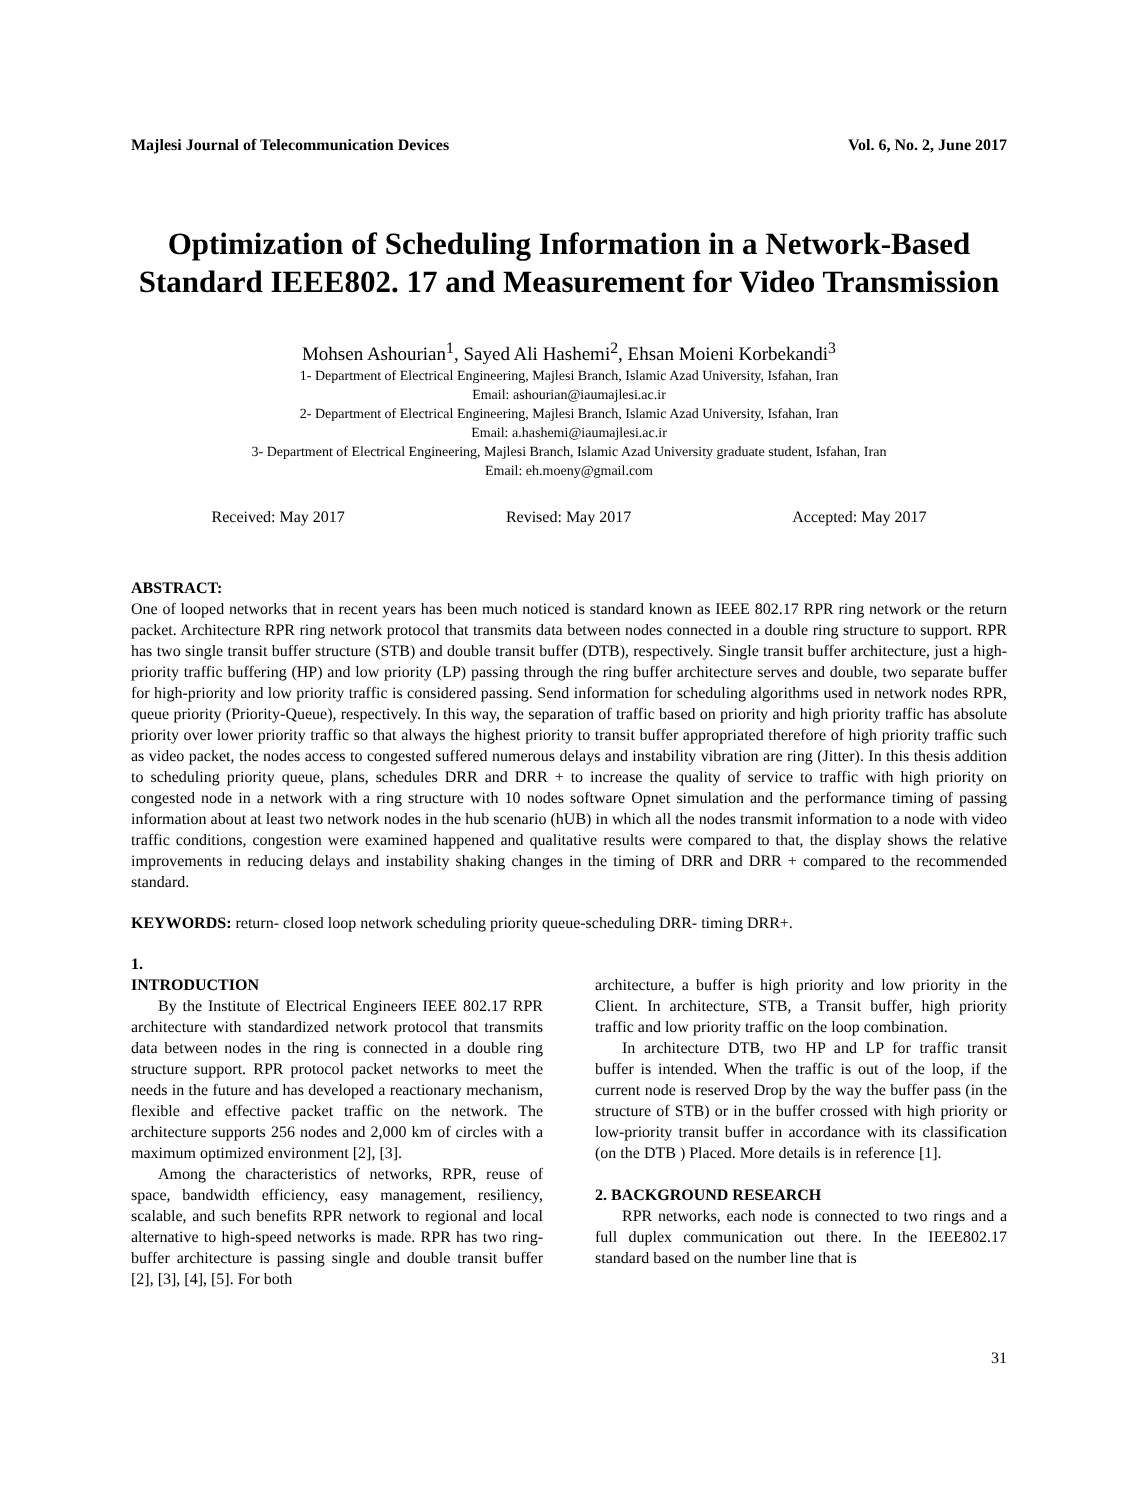Majlesi Journal of Telecommunication Devices Vol. 6, No. 2, June 2017
Optimization of Scheduling Information in a Network-Based Standard IEEE802. 17 and Measurement for Video Transmission
Mohsen Ashourian<sup>1</sup>, Sayed Ali Hashemi<sup>2</sup>, Ehsan Moieni Korbekandi<sup>3</sup>
1- Department of Electrical Engineering, Majlesi Branch, Islamic Azad University, Isfahan, Iran
Email: ashourian@iaumajlesi.ac.ir
2- Department of Electrical Engineering, Majlesi Branch, Islamic Azad University, Isfahan, Iran
Email: a.hashemi@iaumajlesi.ac.ir
3- Department of Electrical Engineering, Majlesi Branch, Islamic Azad University graduate student, Isfahan, Iran
Email: eh.moeny@gmail.com
Received: May 2017 Revised: May 2017 Accepted: May 2017
ABSTRACT:
One of looped networks that in recent years has been much noticed is standard known as IEEE 802.17 RPR ring network or the return packet. Architecture RPR ring network protocol that transmits data between nodes connected in a double ring structure to support. RPR has two single transit buffer structure (STB) and double transit buffer (DTB), respectively. Single transit buffer architecture, just a high-priority traffic buffering (HP) and low priority (LP) passing through the ring buffer architecture serves and double, two separate buffer for high-priority and low priority traffic is considered passing. Send information for scheduling algorithms used in network nodes RPR, queue priority (Priority-Queue), respectively. In this way, the separation of traffic based on priority and high priority traffic has absolute priority over lower priority traffic so that always the highest priority to transit buffer appropriated therefore of high priority traffic such as video packet, the nodes access to congested suffered numerous delays and instability vibration are ring (Jitter). In this thesis addition to scheduling priority queue, plans, schedules DRR and DRR + to increase the quality of service to traffic with high priority on congested node in a network with a ring structure with 10 nodes software Opnet simulation and the performance timing of passing information about at least two network nodes in the hub scenario (hUB) in which all the nodes transmit information to a node with video traffic conditions, congestion were examined happened and qualitative results were compared to that, the display shows the relative improvements in reducing delays and instability shaking changes in the timing of DRR and DRR + compared to the recommended standard.
KEYWORDS: return- closed loop network scheduling priority queue-scheduling DRR- timing DRR+.
1.
INTRODUCTION
By the Institute of Electrical Engineers IEEE 802.17 RPR architecture with standardized network protocol that transmits data between nodes in the ring is connected in a double ring structure support. RPR protocol packet networks to meet the needs in the future and has developed a reactionary mechanism, flexible and effective packet traffic on the network. The architecture supports 256 nodes and 2,000 km of circles with a maximum optimized environment [2], [3].
Among the characteristics of networks, RPR, reuse of space, bandwidth efficiency, easy management, resiliency, scalable, and such benefits RPR network to regional and local alternative to high-speed networks is made. RPR has two ring-buffer architecture is passing single and double transit buffer [2], [3], [4], [5]. For both
architecture, a buffer is high priority and low priority in the Client. In architecture, STB, a Transit buffer, high priority traffic and low priority traffic on the loop combination.
In architecture DTB, two HP and LP for traffic transit buffer is intended. When the traffic is out of the loop, if the current node is reserved Drop by the way the buffer pass (in the structure of STB) or in the buffer crossed with high priority or low-priority transit buffer in accordance with its classification (on the DTB ) Placed. More details is in reference [1].
2. BACKGROUND RESEARCH
RPR networks, each node is connected to two rings and a full duplex communication out there. In the IEEE802.17 standard based on the number line that is
31